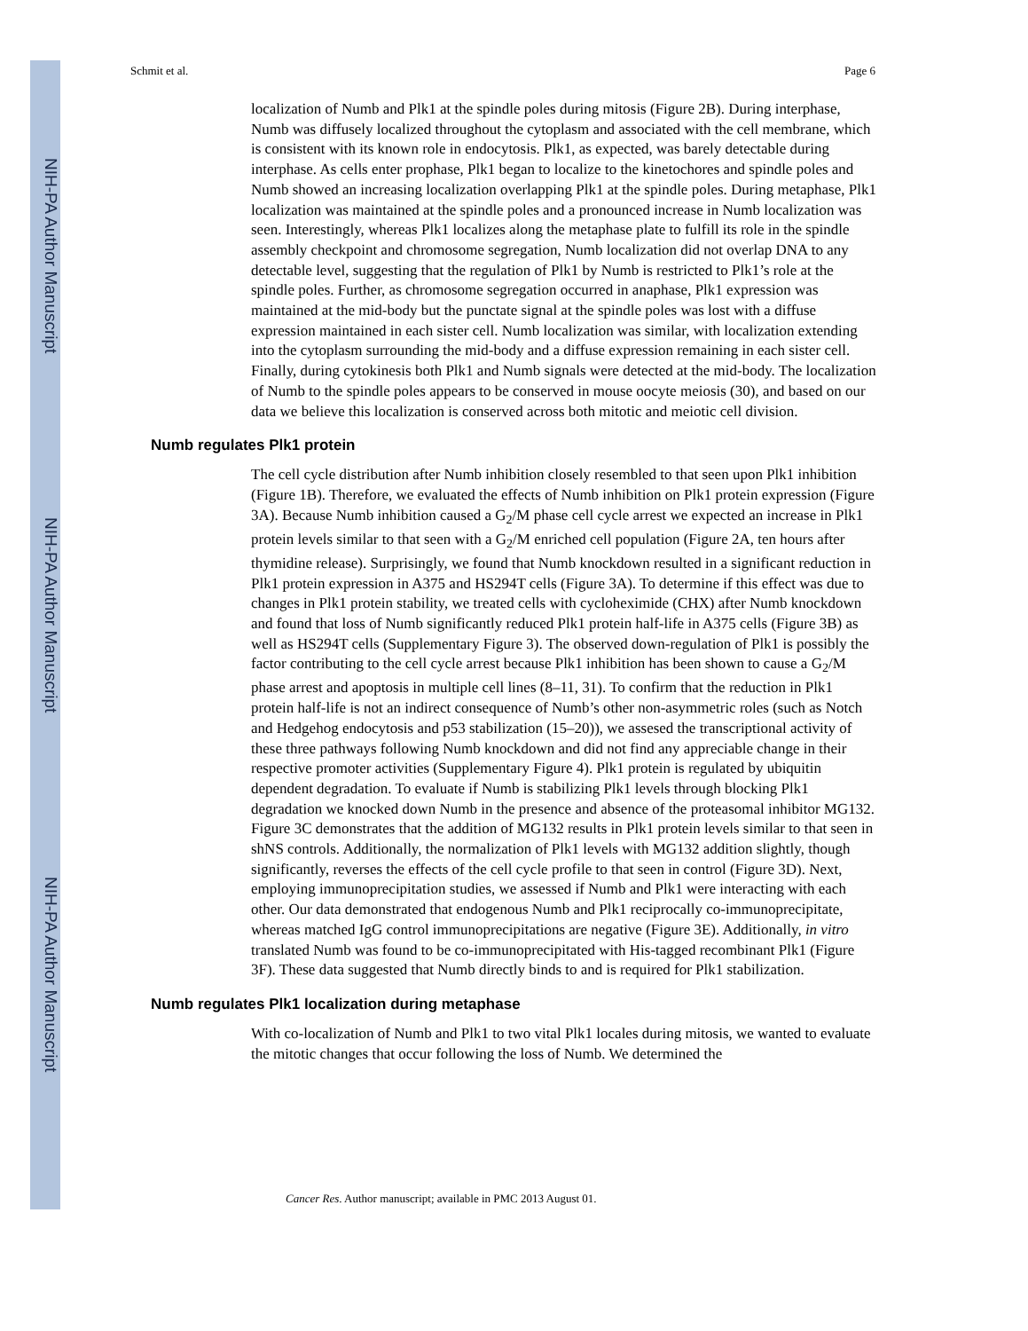NIH-PA Author Manuscript
NIH-PA Author Manuscript
NIH-PA Author Manuscript
Schmit et al. Page 6
localization of Numb and Plk1 at the spindle poles during mitosis (Figure 2B). During interphase, Numb was diffusely localized throughout the cytoplasm and associated with the cell membrane, which is consistent with its known role in endocytosis. Plk1, as expected, was barely detectable during interphase. As cells enter prophase, Plk1 began to localize to the kinetochores and spindle poles and Numb showed an increasing localization overlapping Plk1 at the spindle poles. During metaphase, Plk1 localization was maintained at the spindle poles and a pronounced increase in Numb localization was seen. Interestingly, whereas Plk1 localizes along the metaphase plate to fulfill its role in the spindle assembly checkpoint and chromosome segregation, Numb localization did not overlap DNA to any detectable level, suggesting that the regulation of Plk1 by Numb is restricted to Plk1’s role at the spindle poles. Further, as chromosome segregation occurred in anaphase, Plk1 expression was maintained at the mid-body but the punctate signal at the spindle poles was lost with a diffuse expression maintained in each sister cell. Numb localization was similar, with localization extending into the cytoplasm surrounding the mid-body and a diffuse expression remaining in each sister cell. Finally, during cytokinesis both Plk1 and Numb signals were detected at the mid-body. The localization of Numb to the spindle poles appears to be conserved in mouse oocyte meiosis (30), and based on our data we believe this localization is conserved across both mitotic and meiotic cell division.
Numb regulates Plk1 protein
The cell cycle distribution after Numb inhibition closely resembled to that seen upon Plk1 inhibition (Figure 1B). Therefore, we evaluated the effects of Numb inhibition on Plk1 protein expression (Figure 3A). Because Numb inhibition caused a G<sub>2</sub>/M phase cell cycle arrest we expected an increase in Plk1 protein levels similar to that seen with a G<sub>2</sub>/M enriched cell population (Figure 2A, ten hours after thymidine release). Surprisingly, we found that Numb knockdown resulted in a significant reduction in Plk1 protein expression in A375 and HS294T cells (Figure 3A). To determine if this effect was due to changes in Plk1 protein stability, we treated cells with cycloheximide (CHX) after Numb knockdown and found that loss of Numb significantly reduced Plk1 protein half-life in A375 cells (Figure 3B) as well as HS294T cells (Supplementary Figure 3). The observed down-regulation of Plk1 is possibly the factor contributing to the cell cycle arrest because Plk1 inhibition has been shown to cause a G<sub>2</sub>/M phase arrest and apoptosis in multiple cell lines (8–11, 31). To confirm that the reduction in Plk1 protein half-life is not an indirect consequence of Numb’s other non-asymmetric roles (such as Notch and Hedgehog endocytosis and p53 stabilization (15–20)), we assesed the transcriptional activity of these three pathways following Numb knockdown and did not find any appreciable change in their respective promoter activities (Supplementary Figure 4). Plk1 protein is regulated by ubiquitin dependent degradation. To evaluate if Numb is stabilizing Plk1 levels through blocking Plk1 degradation we knocked down Numb in the presence and absence of the proteasomal inhibitor MG132. Figure 3C demonstrates that the addition of MG132 results in Plk1 protein levels similar to that seen in shNS controls. Additionally, the normalization of Plk1 levels with MG132 addition slightly, though significantly, reverses the effects of the cell cycle profile to that seen in control (Figure 3D). Next, employing immunoprecipitation studies, we assessed if Numb and Plk1 were interacting with each other. Our data demonstrated that endogenous Numb and Plk1 reciprocally co-immunoprecipitate, whereas matched IgG control immunoprecipitations are negative (Figure 3E). Additionally, in vitro translated Numb was found to be co-immunoprecipitated with His-tagged recombinant Plk1 (Figure 3F). These data suggested that Numb directly binds to and is required for Plk1 stabilization.
Numb regulates Plk1 localization during metaphase
With co-localization of Numb and Plk1 to two vital Plk1 locales during mitosis, we wanted to evaluate the mitotic changes that occur following the loss of Numb. We determined the
Cancer Res. Author manuscript; available in PMC 2013 August 01.